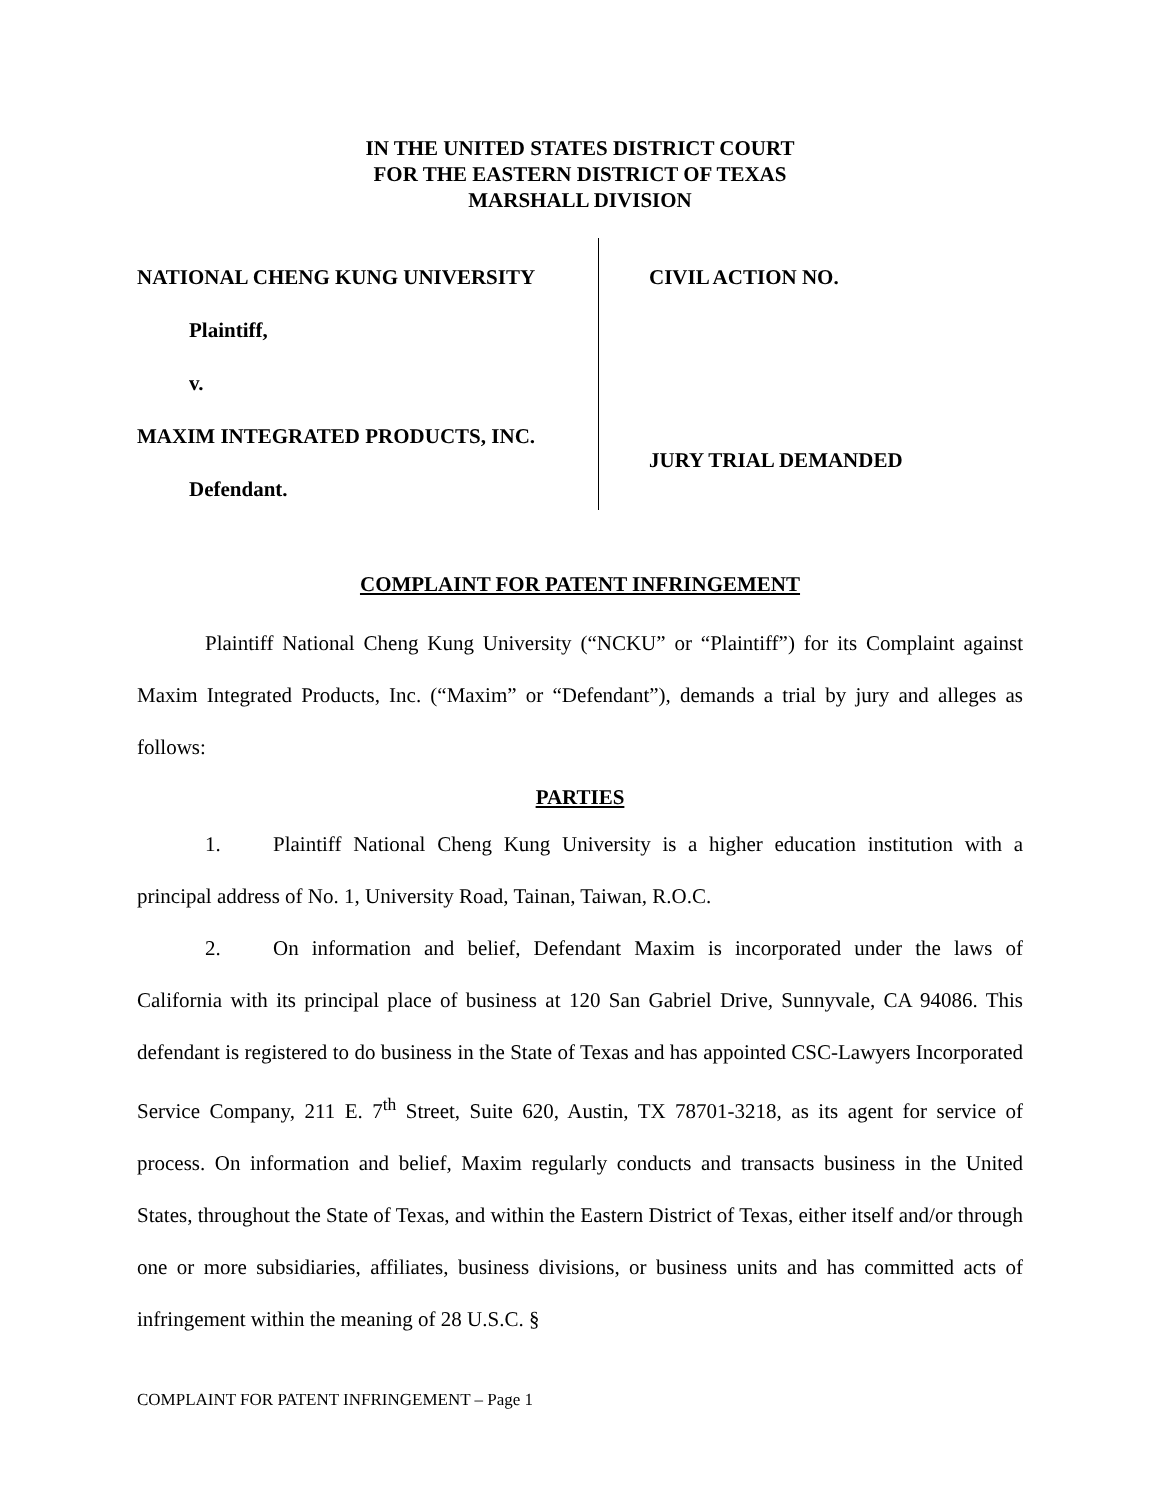IN THE UNITED STATES DISTRICT COURT
FOR THE EASTERN DISTRICT OF TEXAS
MARSHALL DIVISION
NATIONAL CHENG KUNG UNIVERSITY
Plaintiff,
v.
MAXIM INTEGRATED PRODUCTS, INC.
Defendant.
CIVIL ACTION NO.
JURY TRIAL DEMANDED
COMPLAINT FOR PATENT INFRINGEMENT
Plaintiff National Cheng Kung University (“NCKU” or “Plaintiff”) for its Complaint against Maxim Integrated Products, Inc. (“Maxim” or “Defendant”), demands a trial by jury and alleges as follows:
PARTIES
1. Plaintiff National Cheng Kung University is a higher education institution with a principal address of No. 1, University Road, Tainan, Taiwan, R.O.C.
2. On information and belief, Defendant Maxim is incorporated under the laws of California with its principal place of business at 120 San Gabriel Drive, Sunnyvale, CA 94086. This defendant is registered to do business in the State of Texas and has appointed CSC-Lawyers Incorporated Service Company, 211 E. 7<sup>th</sup> Street, Suite 620, Austin, TX 78701-3218, as its agent for service of process. On information and belief, Maxim regularly conducts and transacts business in the United States, throughout the State of Texas, and within the Eastern District of Texas, either itself and/or through one or more subsidiaries, affiliates, business divisions, or business units and has committed acts of infringement within the meaning of 28 U.S.C. §
COMPLAINT FOR PATENT INFRINGEMENT – Page 1